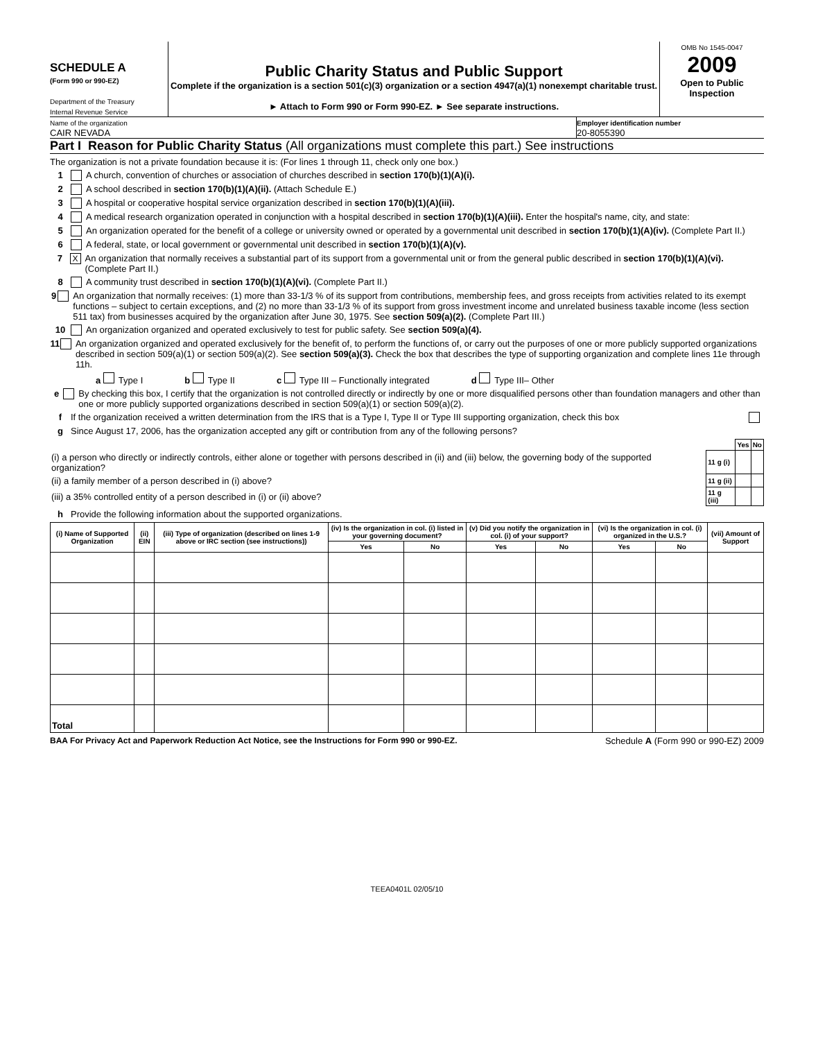SCHEDULE A
(Form 990 or 990-EZ)
Department of the Treasury
Internal Revenue Service
Public Charity Status and Public Support
Complete if the organization is a section 501(c)(3) organization or a section 4947(a)(1) nonexempt charitable trust.
► Attach to Form 990 or Form 990-EZ. ► See separate instructions.
OMB No 1545-0047
2009
Open to Public Inspection
Name of the organization
CAIR NEVADA
Employer identification number
20-8055390
Part I Reason for Public Charity Status (All organizations must complete this part.) See instructions
The organization is not a private foundation because it is: (For lines 1 through 11, check only one box.)
1 A church, convention of churches or association of churches described in section 170(b)(1)(A)(i).
2 A school described in section 170(b)(1)(A)(ii). (Attach Schedule E.)
3 A hospital or cooperative hospital service organization described in section 170(b)(1)(A)(iii).
4 A medical research organization operated in conjunction with a hospital described in section 170(b)(1)(A)(iii). Enter the hospital's name, city, and state:
5 An organization operated for the benefit of a college or university owned or operated by a governmental unit described in section 170(b)(1)(A)(iv). (Complete Part II.)
6 A federal, state, or local government or governmental unit described in section 170(b)(1)(A)(v).
7 X An organization that normally receives a substantial part of its support from a governmental unit or from the general public described in section 170(b)(1)(A)(vi). (Complete Part II.)
8 A community trust described in section 170(b)(1)(A)(vi). (Complete Part II.)
9 An organization that normally receives: (1) more than 33-1/3 % of its support from contributions, membership fees, and gross receipts from activities related to its exempt functions – subject to certain exceptions, and (2) no more than 33-1/3 % of its support from gross investment income and unrelated business taxable income (less section 511 tax) from businesses acquired by the organization after June 30, 1975. See section 509(a)(2). (Complete Part III.)
10 An organization organized and operated exclusively to test for public safety. See section 509(a)(4).
11 An organization organized and operated exclusively for the benefit of, to perform the functions of, or carry out the purposes of one or more publicly supported organizations described in section 509(a)(1) or section 509(a)(2). See section 509(a)(3). Check the box that describes the type of supporting organization and complete lines 11e through 11h.
a Type I b Type II c Type III – Functionally integrated d Type III– Other
e By checking this box, I certify that the organization is not controlled directly or indirectly by one or more disqualified persons other than foundation managers and other than one or more publicly supported organizations described in section 509(a)(1) or section 509(a)(2).
f If the organization received a written determination from the IRS that is a Type I, Type II or Type III supporting organization, check this box
g Since August 17, 2006, has the organization accepted any gift or contribution from any of the following persons?
| | | Yes | No |
| (i) a person who directly or indirectly controls, either alone or together with persons described in (ii) and (iii) below, the governing body of the supported organization? | 11 g (i) | | |
| (ii) a family member of a person described in (i) above? | 11 g (ii) | | |
| (iii) a 35% controlled entity of a person described in (i) or (ii) above? | 11 g (iii) | | |
h Provide the following information about the supported organizations.
| (i) Name of Supported Organization | (ii) EIN | (iii) Type of organization (described on lines 1-9 above or IRC section (see instructions)) | (iv) Is the organization in col. (i) listed in your governing document? | | (v) Did you notify the organization in col. (i) of your support? | | (vi) Is the organization in col. (i) organized in the U.S.? | | (vii) Amount of Support |
| --- | --- | --- | --- | --- | --- | --- | --- | --- | --- |
| | | | Yes | No | Yes | No | Yes | No | |
| Total | | | | | | | | | |
BAA For Privacy Act and Paperwork Reduction Act Notice, see the Instructions for Form 990 or 990-EZ. Schedule A (Form 990 or 990-EZ) 2009
TEEA0401L 02/05/10